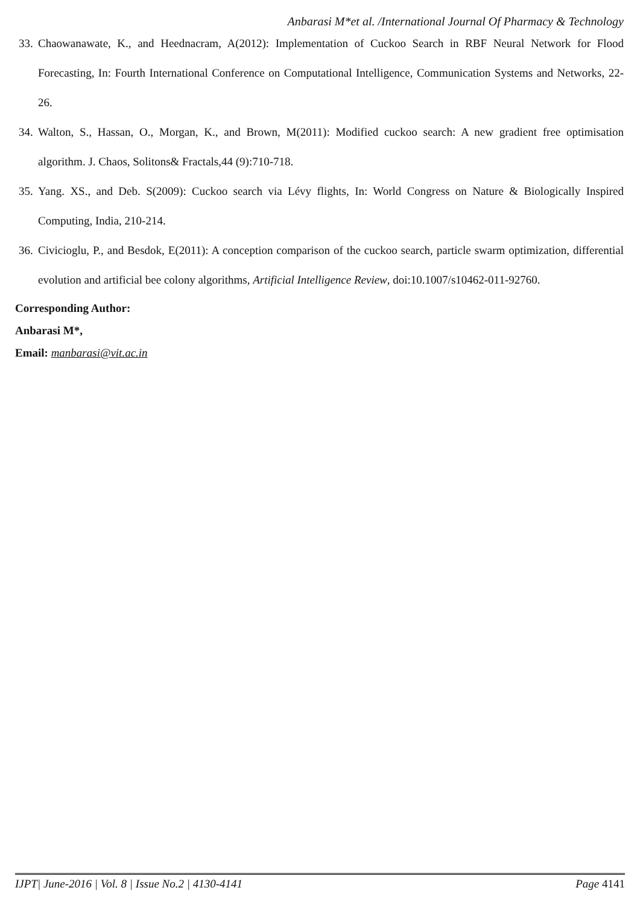Anbarasi M*et al. /International Journal Of Pharmacy & Technology
33. Chaowanawate, K., and Heednacram, A(2012): Implementation of Cuckoo Search in RBF Neural Network for Flood Forecasting, In: Fourth International Conference on Computational Intelligence, Communication Systems and Networks, 22-26.
34. Walton, S., Hassan, O., Morgan, K., and Brown, M(2011): Modified cuckoo search: A new gradient free optimisation algorithm. J. Chaos, Solitons& Fractals,44 (9):710-718.
35. Yang. XS., and Deb. S(2009): Cuckoo search via Lévy flights, In: World Congress on Nature & Biologically Inspired Computing, India, 210-214.
36. Civicioglu, P., and Besdok, E(2011): A conception comparison of the cuckoo search, particle swarm optimization, differential evolution and artificial bee colony algorithms, Artificial Intelligence Review, doi:10.1007/s10462-011-92760.
Corresponding Author:
Anbarasi M*,
Email: manbarasi@vit.ac.in
IJPT| June-2016 | Vol. 8 | Issue No.2 | 4130-4141 Page 4141